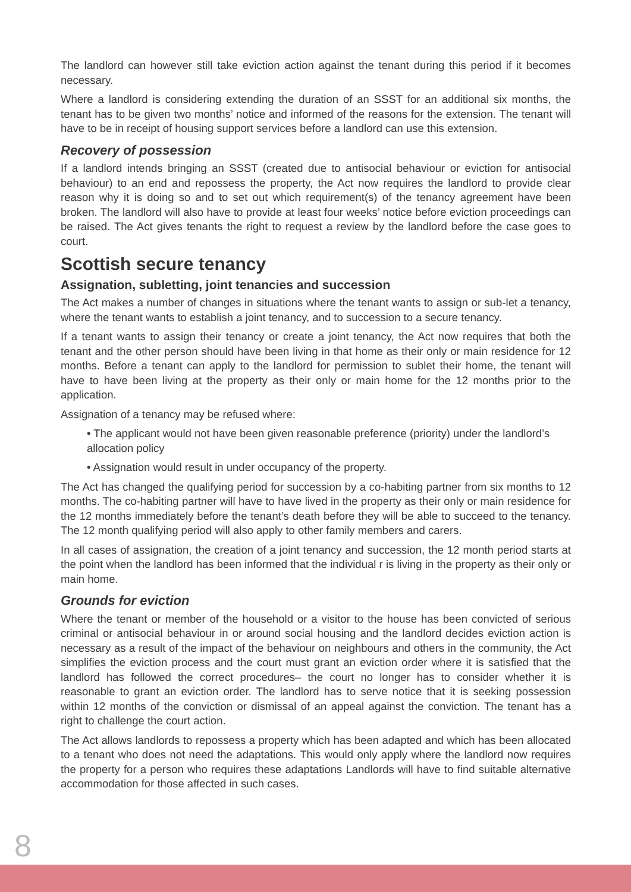The landlord can however still take eviction action against the tenant during this period if it becomes necessary.
Where a landlord is considering extending the duration of an SSST for an additional six months, the tenant has to be given two months’ notice and informed of the reasons for the extension. The tenant will have to be in receipt of housing support services before a landlord can use this extension.
Recovery of possession
If a landlord intends bringing an SSST (created due to antisocial behaviour or eviction for antisocial behaviour) to an end and repossess the property, the Act now requires the landlord to provide clear reason why it is doing so and to set out which requirement(s) of the tenancy agreement have been broken. The landlord will also have to provide at least four weeks’ notice before eviction proceedings can be raised. The Act gives tenants the right to request a review by the landlord before the case goes to court.
Scottish secure tenancy
Assignation, subletting, joint tenancies and succession
The Act makes a number of changes in situations where the tenant wants to assign or sub-let a tenancy, where the tenant wants to establish a joint tenancy, and to succession to a secure tenancy.
If a tenant wants to assign their tenancy or create a joint tenancy, the Act now requires that both the tenant and the other person should have been living in that home as their only or main residence for 12 months. Before a tenant can apply to the landlord for permission to sublet their home, the tenant will have to have been living at the property as their only or main home for the 12 months prior to the application.
Assignation of a tenancy may be refused where:
• The applicant would not have been given reasonable preference (priority) under the landlord’s allocation policy
• Assignation would result in under occupancy of the property.
The Act has changed the qualifying period for succession by a co-habiting partner from six months to 12 months. The co-habiting partner will have to have lived in the property as their only or main residence for the 12 months immediately before the tenant’s death before they will be able to succeed to the tenancy. The 12 month qualifying period will also apply to other family members and carers.
In all cases of assignation, the creation of a joint tenancy and succession, the 12 month period starts at the point when the landlord has been informed that the individual r is living in the property as their only or main home.
Grounds for eviction
Where the tenant or member of the household or a visitor to the house has been convicted of serious criminal or antisocial behaviour in or around social housing and the landlord decides eviction action is necessary as a result of the impact of the behaviour on neighbours and others in the community, the Act simplifies the eviction process and the court must grant an eviction order where it is satisfied that the landlord has followed the correct procedures– the court no longer has to consider whether it is reasonable to grant an eviction order. The landlord has to serve notice that it is seeking possession within 12 months of the conviction or dismissal of an appeal against the conviction. The tenant has a right to challenge the court action.
The Act allows landlords to repossess a property which has been adapted and which has been allocated to a tenant who does not need the adaptations. This would only apply where the landlord now requires the property for a person who requires these adaptations Landlords will have to find suitable alternative accommodation for those affected in such cases.
8